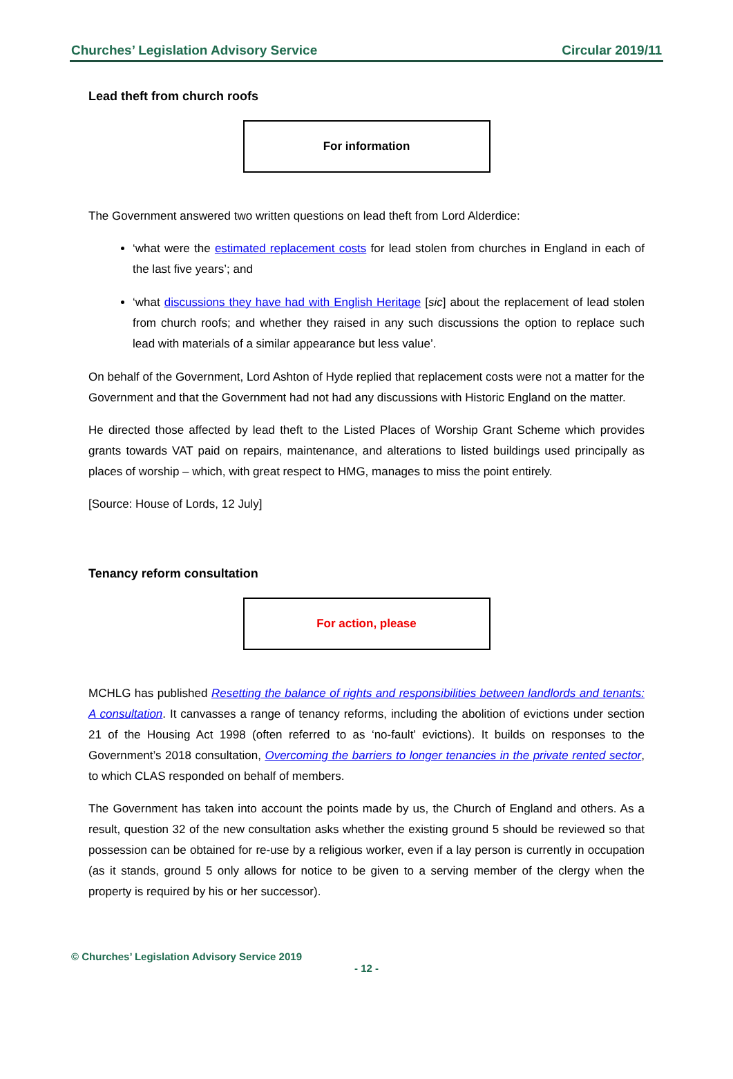Churches’ Legislation Advisory Service Circular 2019/11
Lead theft from church roofs
For information
The Government answered two written questions on lead theft from Lord Alderdice:
‘what were the estimated replacement costs for lead stolen from churches in England in each of the last five years’; and
‘what discussions they have had with English Heritage [sic] about the replacement of lead stolen from church roofs; and whether they raised in any such discussions the option to replace such lead with materials of a similar appearance but less value’.
On behalf of the Government, Lord Ashton of Hyde replied that replacement costs were not a matter for the Government and that the Government had not had any discussions with Historic England on the matter.
He directed those affected by lead theft to the Listed Places of Worship Grant Scheme which provides grants towards VAT paid on repairs, maintenance, and alterations to listed buildings used principally as places of worship – which, with great respect to HMG, manages to miss the point entirely.
[Source: House of Lords, 12 July]
Tenancy reform consultation
For action, please
MCHLG has published Resetting the balance of rights and responsibilities between landlords and tenants: A consultation. It canvasses a range of tenancy reforms, including the abolition of evictions under section 21 of the Housing Act 1998 (often referred to as ‘no-fault’ evictions). It builds on responses to the Government’s 2018 consultation, Overcoming the barriers to longer tenancies in the private rented sector, to which CLAS responded on behalf of members.
The Government has taken into account the points made by us, the Church of England and others. As a result, question 32 of the new consultation asks whether the existing ground 5 should be reviewed so that possession can be obtained for re-use by a religious worker, even if a lay person is currently in occupation (as it stands, ground 5 only allows for notice to be given to a serving member of the clergy when the property is required by his or her successor).
© Churches’ Legislation Advisory Service 2019
- 12 -